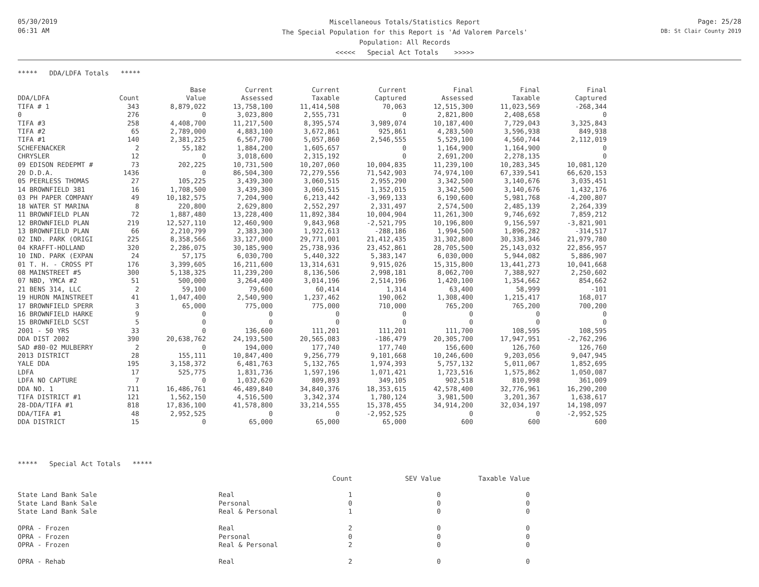05/30/2019
06:31 AM
Miscellaneous Totals/Statistics Report
The Special Population for this Report is 'Ad Valorem Parcels'
Population: All Records
<<<<< Special Act Totals >>>>>
Page: 25/28
DB: St Clair County 2019
***** DDA/LDFA Totals *****
| | | Base | Current | Current | Current | Final | Final | Final |
| --- | --- | --- | --- | --- | --- | --- | --- | --- |
| DDA/LDFA | Count | Value | Assessed | Taxable | Captured | Assessed | Taxable | Captured |
| TIFA # 1 | 343 | 8,879,022 | 13,758,100 | 11,414,508 | 70,063 | 12,515,300 | 11,023,569 | -268,344 |
| 0 | 276 | 0 | 3,023,800 | 2,555,731 | 0 | 2,821,800 | 2,408,658 | 0 |
| TIFA #3 | 258 | 4,408,700 | 11,217,500 | 8,395,574 | 3,989,074 | 10,187,400 | 7,729,043 | 3,325,843 |
| TIFA #2 | 65 | 2,789,000 | 4,883,100 | 3,672,861 | 925,861 | 4,283,500 | 3,596,938 | 849,938 |
| TIFA #1 | 140 | 2,381,225 | 6,567,700 | 5,057,860 | 2,546,555 | 5,529,100 | 4,560,744 | 2,112,019 |
| SCHEFENACKER | 2 | 55,182 | 1,884,200 | 1,605,657 | 0 | 1,164,900 | 1,164,900 | 0 |
| CHRYSLER | 12 | 0 | 3,018,600 | 2,315,192 | 0 | 2,691,200 | 2,278,135 | 0 |
| 09 EDISON REDEPMT # | 73 | 202,225 | 10,731,500 | 10,207,060 | 10,004,835 | 11,239,100 | 10,283,345 | 10,081,120 |
| 20 D.D.A. | 1436 | 0 | 86,504,300 | 72,279,556 | 71,542,903 | 74,974,100 | 67,339,541 | 66,620,153 |
| 05 PEERLESS THOMAS | 27 | 105,225 | 3,439,300 | 3,060,515 | 2,955,290 | 3,342,500 | 3,140,676 | 3,035,451 |
| 14 BROWNFIELD 381 | 16 | 1,708,500 | 3,439,300 | 3,060,515 | 1,352,015 | 3,342,500 | 3,140,676 | 1,432,176 |
| 03 PH PAPER COMPANY | 49 | 10,182,575 | 7,204,900 | 6,213,442 | -3,969,133 | 6,190,600 | 5,981,768 | -4,200,807 |
| 18 WATER ST MARINA | 8 | 220,800 | 2,629,800 | 2,552,297 | 2,331,497 | 2,574,500 | 2,485,139 | 2,264,339 |
| 11 BROWNFIELD PLAN | 72 | 1,887,480 | 13,228,400 | 11,892,384 | 10,004,904 | 11,261,300 | 9,746,692 | 7,859,212 |
| 12 BROWNFIELD PLAN | 219 | 12,527,110 | 12,460,900 | 9,843,968 | -2,521,795 | 10,196,800 | 9,156,597 | -3,821,901 |
| 13 BROWNFIELD PLAN | 66 | 2,210,799 | 2,383,300 | 1,922,613 | -288,186 | 1,994,500 | 1,896,282 | -314,517 |
| 02 IND. PARK (ORIGI | 225 | 8,358,566 | 33,127,000 | 29,771,001 | 21,412,435 | 31,302,800 | 30,338,346 | 21,979,780 |
| 04 KRAFFT-HOLLAND | 320 | 2,286,075 | 30,185,900 | 25,738,936 | 23,452,861 | 28,705,500 | 25,143,032 | 22,856,957 |
| 10 IND. PARK (EXPAN | 24 | 57,175 | 6,030,700 | 5,440,322 | 5,383,147 | 6,030,000 | 5,944,082 | 5,886,907 |
| 01 T. H. - CROSS PT | 176 | 3,399,605 | 16,211,600 | 13,314,631 | 9,915,026 | 15,315,800 | 13,441,273 | 10,041,668 |
| 08 MAINSTREET #5 | 300 | 5,138,325 | 11,239,200 | 8,136,506 | 2,998,181 | 8,062,700 | 7,388,927 | 2,250,602 |
| 07 NBD, YMCA #2 | 51 | 500,000 | 3,264,400 | 3,014,196 | 2,514,196 | 1,420,100 | 1,354,662 | 854,662 |
| 21 BENS 314, LLC | 2 | 59,100 | 79,600 | 60,414 | 1,314 | 63,400 | 58,999 | -101 |
| 19 HURON MAINSTREET | 41 | 1,047,400 | 2,540,900 | 1,237,462 | 190,062 | 1,308,400 | 1,215,417 | 168,017 |
| 17 BROWNFIELD SPERR | 3 | 65,000 | 775,000 | 775,000 | 710,000 | 765,200 | 765,200 | 700,200 |
| 16 BROWNFIELD HARKE | 9 | 0 | 0 | 0 | 0 | 0 | 0 | 0 |
| 15 BROWNFIELD SCST | 5 | 0 | 0 | 0 | 0 | 0 | 0 | 0 |
| 2001 - 50 YRS | 33 | 0 | 136,600 | 111,201 | 111,201 | 111,700 | 108,595 | 108,595 |
| DDA DIST 2002 | 390 | 20,638,762 | 24,193,500 | 20,565,083 | -186,479 | 20,305,700 | 17,947,951 | -2,762,296 |
| SAD #80-02 MULBERRY | 2 | 0 | 194,000 | 177,740 | 177,740 | 156,600 | 126,760 | 126,760 |
| 2013 DISTRICT | 28 | 155,111 | 10,847,400 | 9,256,779 | 9,101,668 | 10,246,600 | 9,203,056 | 9,047,945 |
| YALE DDA | 195 | 3,158,372 | 6,481,763 | 5,132,765 | 1,974,393 | 5,757,132 | 5,011,067 | 1,852,695 |
| LDFA | 17 | 525,775 | 1,831,736 | 1,597,196 | 1,071,421 | 1,723,516 | 1,575,862 | 1,050,087 |
| LDFA NO CAPTURE | 7 | 0 | 1,032,620 | 809,893 | 349,105 | 902,518 | 810,998 | 361,009 |
| DDA NO. 1 | 711 | 16,486,761 | 46,489,840 | 34,840,376 | 18,353,615 | 42,578,400 | 32,776,961 | 16,290,200 |
| TIFA DISTRICT #1 | 121 | 1,562,150 | 4,516,500 | 3,342,374 | 1,780,124 | 3,981,500 | 3,201,367 | 1,638,617 |
| 28-DDA/TIFA #1 | 818 | 17,836,100 | 41,578,800 | 33,214,555 | 15,378,455 | 34,914,200 | 32,034,197 | 14,198,097 |
| DDA/TIFA #1 | 48 | 2,952,525 | 0 | 0 | -2,952,525 | 0 | 0 | -2,952,525 |
| DDA DISTRICT | 15 | 0 | 65,000 | 65,000 | 65,000 | 600 | 600 | 600 |
***** Special Act Totals *****
| | | Count | SEV Value | Taxable Value |
| State Land Bank Sale | Real | 1 | 0 | 0 |
| State Land Bank Sale | Personal | 0 | 0 | 0 |
| State Land Bank Sale | Real & Personal | 1 | 0 | 0 |
| OPRA - Frozen | Real | 2 | 0 | 0 |
| OPRA - Frozen | Personal | 0 | 0 | 0 |
| OPRA - Frozen | Real & Personal | 2 | 0 | 0 |
| OPRA - Rehab | Real | 2 | 0 | 0 |